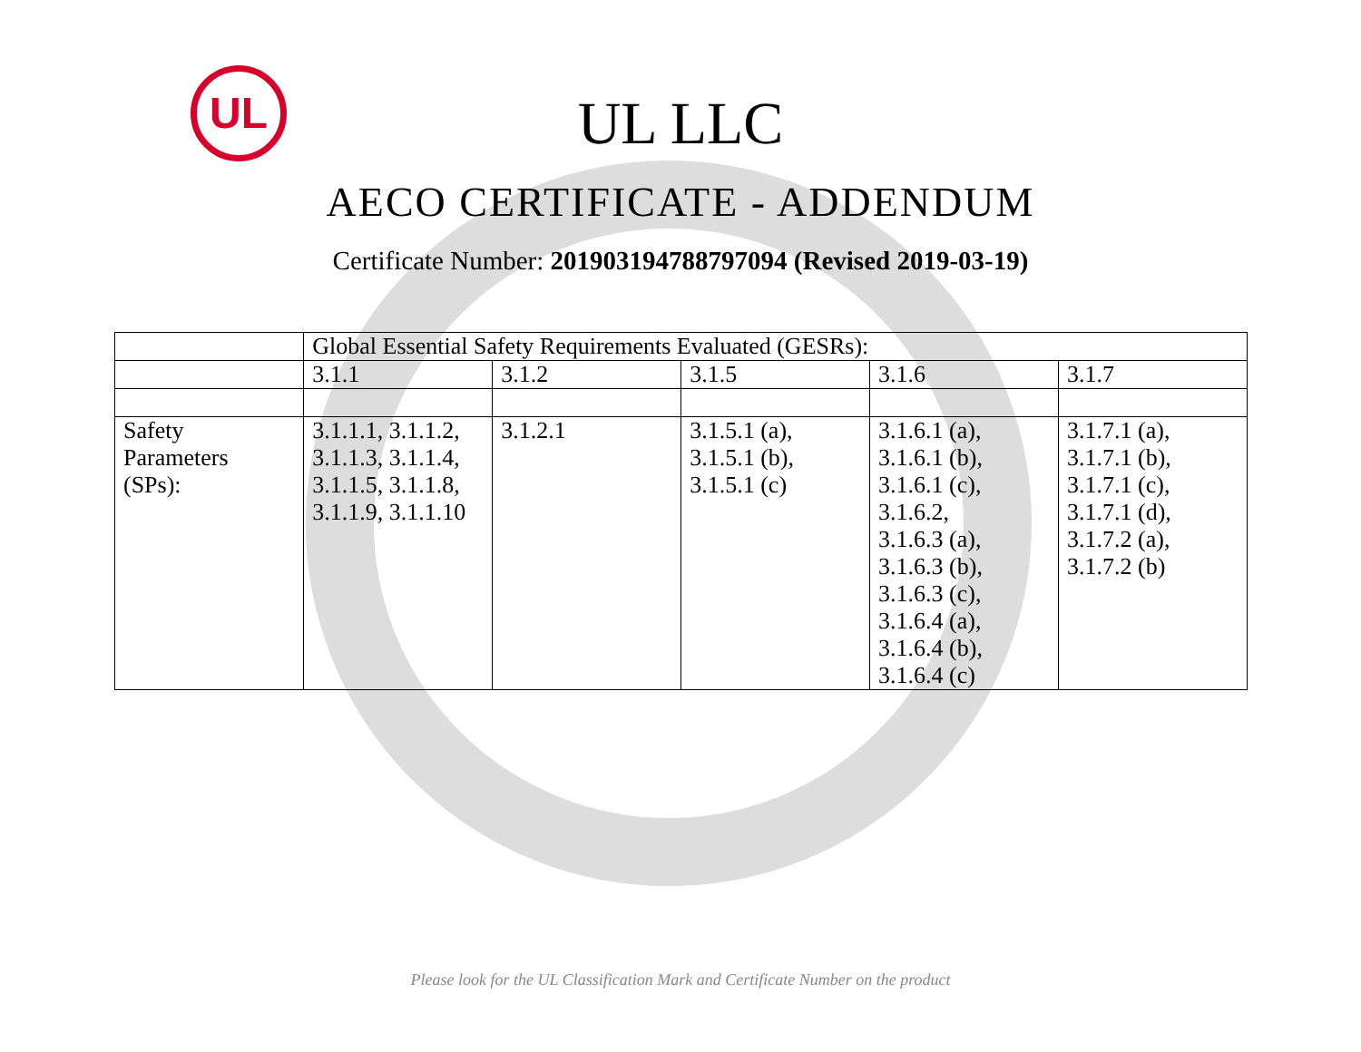UL
UL LLC
AECO CERTIFICATE - ADDENDUM
Certificate Number: 201903194788797094 (Revised 2019-03-19)
| | Global Essential Safety Requirements Evaluated (GESRs): | | | | |
| | 3.1.1 | 3.1.2 | 3.1.5 | 3.1.6 | 3.1.7 |
| Safety Parameters (SPs): | 3.1.1.1, 3.1.1.2, 3.1.1.3, 3.1.1.4, 3.1.1.5, 3.1.1.8, 3.1.1.9, 3.1.1.10 | 3.1.2.1 | 3.1.5.1 (a), 3.1.5.1 (b), 3.1.5.1 (c) | 3.1.6.1 (a), 3.1.6.1 (b), 3.1.6.1 (c), 3.1.6.2, 3.1.6.3 (a), 3.1.6.3 (b), 3.1.6.3 (c), 3.1.6.4 (a), 3.1.6.4 (b), 3.1.6.4 (c) | 3.1.7.1 (a), 3.1.7.1 (b), 3.1.7.1 (c), 3.1.7.1 (d), 3.1.7.2 (a), 3.1.7.2 (b) |
Please look for the UL Classification Mark and Certificate Number on the product